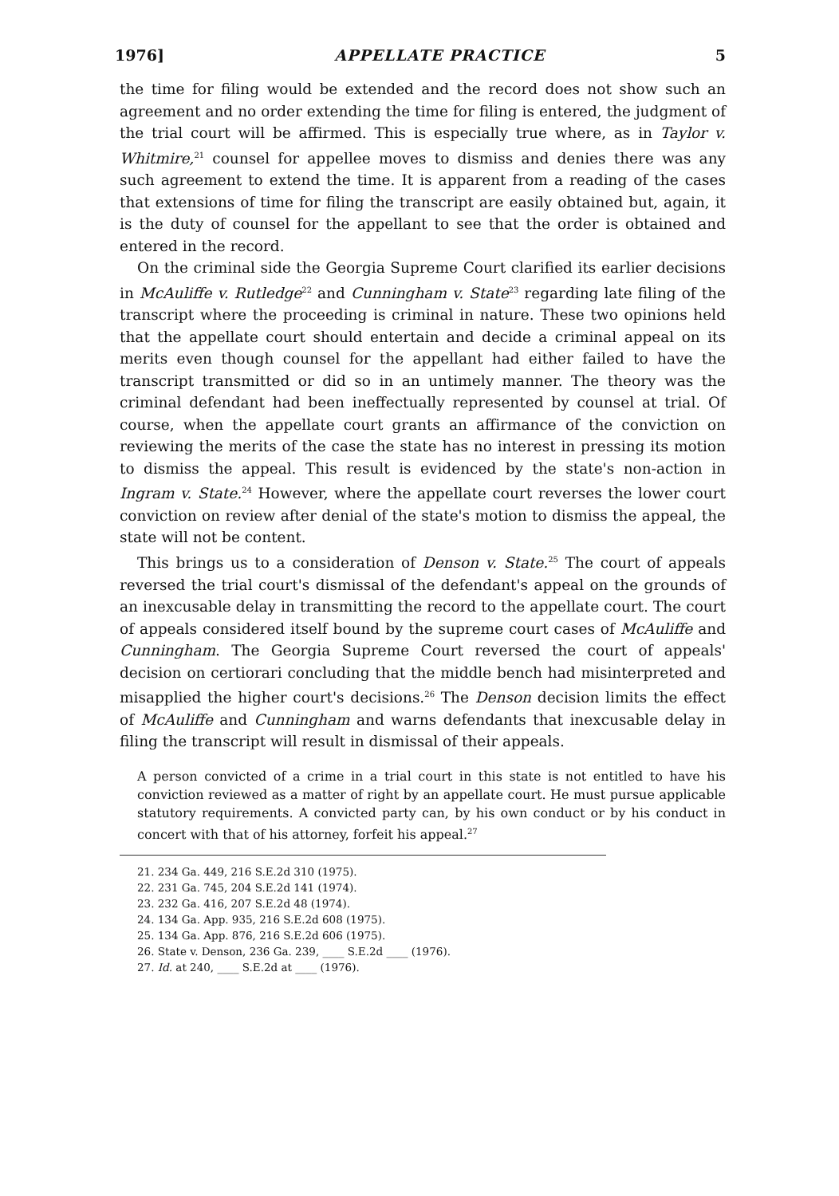1976] APPELLATE PRACTICE 5
the time for filing would be extended and the record does not show such an agreement and no order extending the time for filing is entered, the judgment of the trial court will be affirmed. This is especially true where, as in Taylor v. Whitmire,<sup>21</sup> counsel for appellee moves to dismiss and denies there was any such agreement to extend the time. It is apparent from a reading of the cases that extensions of time for filing the transcript are easily obtained but, again, it is the duty of counsel for the appellant to see that the order is obtained and entered in the record.
On the criminal side the Georgia Supreme Court clarified its earlier decisions in McAuliffe v. Rutledge<sup>22</sup> and Cunningham v. State<sup>23</sup> regarding late filing of the transcript where the proceeding is criminal in nature. These two opinions held that the appellate court should entertain and decide a criminal appeal on its merits even though counsel for the appellant had either failed to have the transcript transmitted or did so in an untimely manner. The theory was the criminal defendant had been ineffectually represented by counsel at trial. Of course, when the appellate court grants an affirmance of the conviction on reviewing the merits of the case the state has no interest in pressing its motion to dismiss the appeal. This result is evidenced by the state's non-action in Ingram v. State.<sup>24</sup> However, where the appellate court reverses the lower court conviction on review after denial of the state's motion to dismiss the appeal, the state will not be content.
This brings us to a consideration of Denson v. State.<sup>25</sup> The court of appeals reversed the trial court's dismissal of the defendant's appeal on the grounds of an inexcusable delay in transmitting the record to the appellate court. The court of appeals considered itself bound by the supreme court cases of McAuliffe and Cunningham. The Georgia Supreme Court reversed the court of appeals' decision on certiorari concluding that the middle bench had misinterpreted and misapplied the higher court's decisions.<sup>26</sup> The Denson decision limits the effect of McAuliffe and Cunningham and warns defendants that inexcusable delay in filing the transcript will result in dismissal of their appeals.
A person convicted of a crime in a trial court in this state is not entitled to have his conviction reviewed as a matter of right by an appellate court. He must pursue applicable statutory requirements. A convicted party can, by his own conduct or by his conduct in concert with that of his attorney, forfeit his appeal.<sup>27</sup>
21. 234 Ga. 449, 216 S.E.2d 310 (1975).
22. 231 Ga. 745, 204 S.E.2d 141 (1974).
23. 232 Ga. 416, 207 S.E.2d 48 (1974).
24. 134 Ga. App. 935, 216 S.E.2d 608 (1975).
25. 134 Ga. App. 876, 216 S.E.2d 606 (1975).
26. State v. Denson, 236 Ga. 239, ____ S.E.2d ____ (1976).
27. Id. at 240, ____ S.E.2d at ____ (1976).